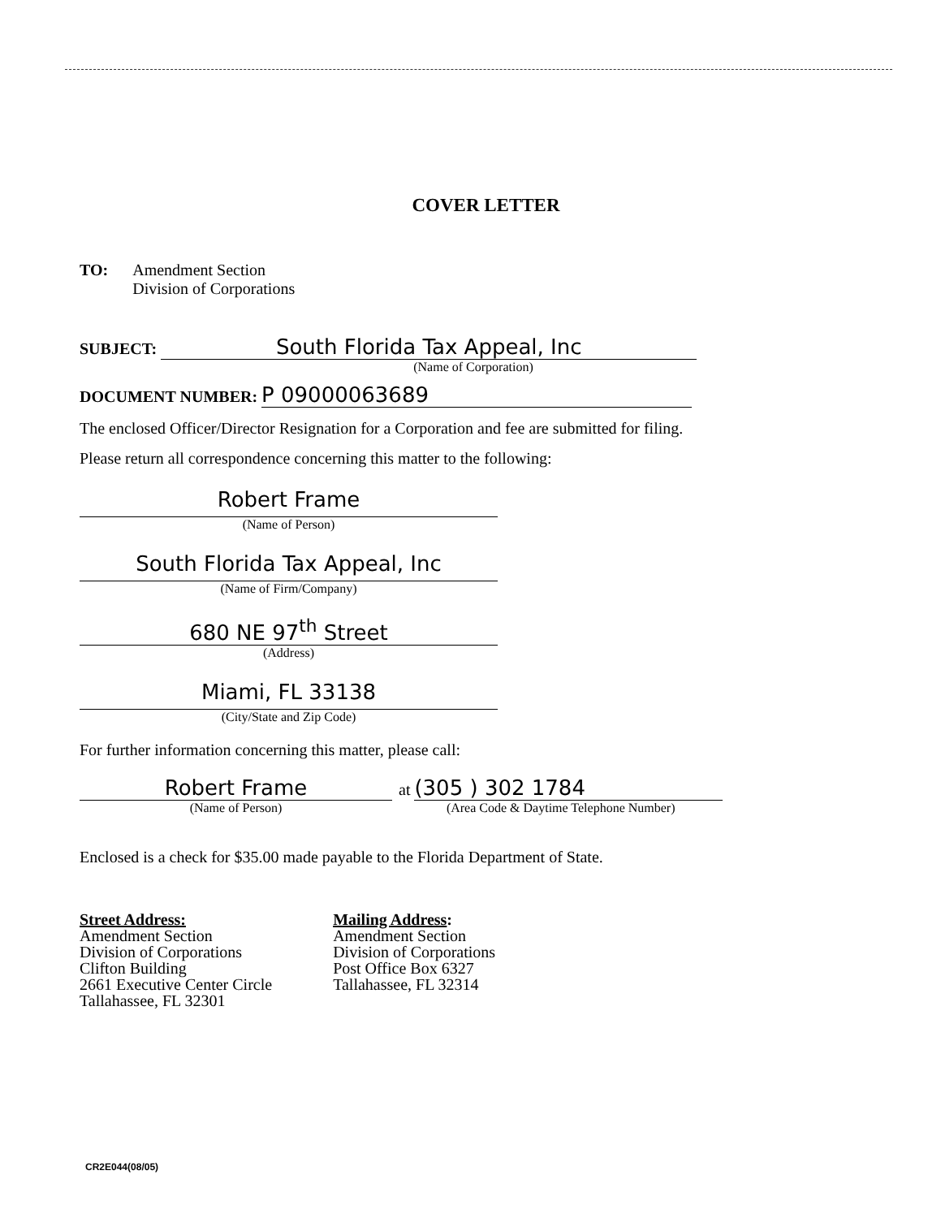COVER LETTER
TO: Amendment Section
Division of Corporations
SUBJECT: South Florida Tax Appeal, Inc
(Name of Corporation)
DOCUMENT NUMBER: P 09000063689
The enclosed Officer/Director Resignation for a Corporation and fee are submitted for filing.
Please return all correspondence concerning this matter to the following:
Robert Frame
(Name of Person)
South Florida Tax Appeal, Inc
(Name of Firm/Company)
680 NE 97<sup>th</sup> Street
(Address)
Miami, FL 33138
(City/State and Zip Code)
For further information concerning this matter, please call:
Robert Frame
(Name of Person)
at (305 ) 302 1784
(Area Code & Daytime Telephone Number)
Enclosed is a check for $35.00 made payable to the Florida Department of State.
Street Address:
Amendment Section
Division of Corporations
Clifton Building
2661 Executive Center Circle
Tallahassee, FL 32301
Mailing Address:
Amendment Section
Division of Corporations
Post Office Box 6327
Tallahassee, FL 32314
CR2E044(08/05)